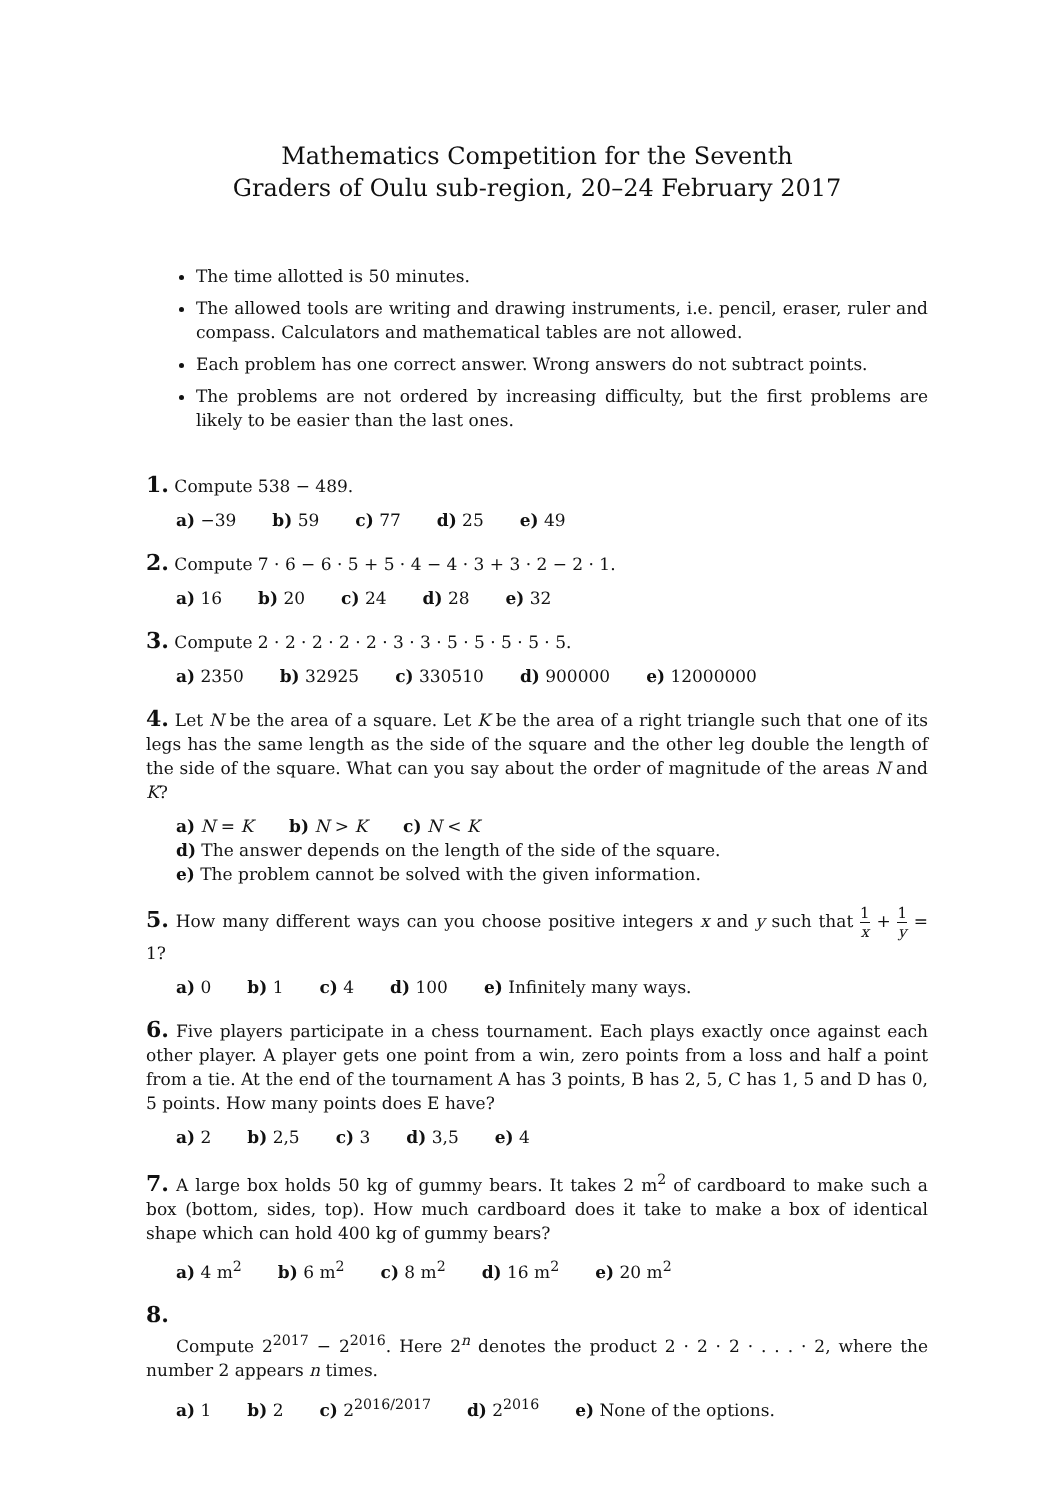Mathematics Competition for the Seventh
Graders of Oulu sub-region, 20–24 February 2017
The time allotted is 50 minutes.
The allowed tools are writing and drawing instruments, i.e. pencil, eraser, ruler and compass. Calculators and mathematical tables are not allowed.
Each problem has one correct answer. Wrong answers do not subtract points.
The problems are not ordered by increasing difficulty, but the first problems are likely to be easier than the last ones.
1. Compute 538 − 489.
a) −39 b) 59 c) 77 d) 25 e) 49
2. Compute 7 · 6 − 6 · 5 + 5 · 4 − 4 · 3 + 3 · 2 − 2 · 1.
a) 16 b) 20 c) 24 d) 28 e) 32
3. Compute 2 · 2 · 2 · 2 · 2 · 3 · 3 · 5 · 5 · 5 · 5 · 5.
a) 2350 b) 32925 c) 330510 d) 900000 e) 12000000
4. Let N be the area of a square. Let K be the area of a right triangle such that one of its legs has the same length as the side of the square and the other leg double the length of the side of the square. What can you say about the order of magnitude of the areas N and K?
a) N = K b) N > K c) N < K
d) The answer depends on the length of the side of the square.
e) The problem cannot be solved with the given information.
5. How many different ways can you choose positive integers x and y such that 1 x + 1 y = 1?
a) 0 b) 1 c) 4 d) 100 e) Infinitely many ways.
6. Five players participate in a chess tournament. Each plays exactly once against each other player. A player gets one point from a win, zero points from a loss and half a point from a tie. At the end of the tournament A has 3 points, B has 2, 5, C has 1, 5 and D has 0, 5 points. How many points does E have?
a) 2 b) 2,5 c) 3 d) 3,5 e) 4
7. A large box holds 50 kg of gummy bears. It takes 2 m<sup>2</sup> of cardboard to make such a box (bottom, sides, top). How much cardboard does it take to make a box of identical shape which can hold 400 kg of gummy bears?
a) 4 m<sup>2</sup> b) 6 m<sup>2</sup> c) 8 m<sup>2</sup> d) 16 m<sup>2</sup> e) 20 m<sup>2</sup>
8.
Compute 2<sup>2017</sup> − 2<sup>2016</sup>. Here 2<sup>n</sup> denotes the product 2 · 2 · 2 · . . . · 2, where the number 2 appears n times.
a) 1 b) 2 c) 2<sup>2016/2017</sup> d) 2<sup>2016</sup> e) None of the options.